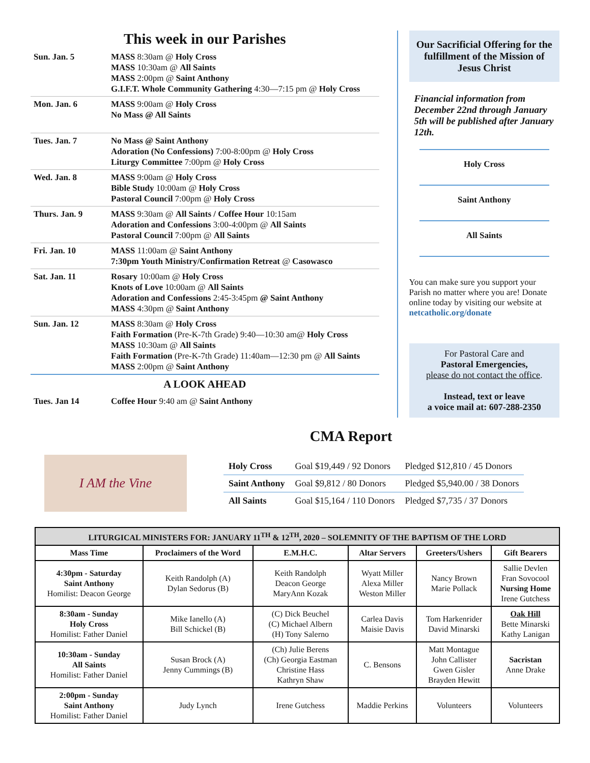This week in our Parishes
| Sun. Jan. 5 | MASS 8:30am @ Holy Cross MASS 10:30am @ All Saints MASS 2:00pm @ Saint Anthony G.I.F.T. Whole Community Gathering 4:30—7:15 pm @ Holy Cross |
| Mon. Jan. 6 | MASS 9:00am @ Holy Cross No Mass @ All Saints |
| Tues. Jan. 7 | No Mass @ Saint Anthony Adoration (No Confessions) 7:00-8:00pm @ Holy Cross Liturgy Committee 7:00pm @ Holy Cross |
| Wed. Jan. 8 | MASS 9:00am @ Holy Cross Bible Study 10:00am @ Holy Cross Pastoral Council 7:00pm @ Holy Cross |
| Thurs. Jan. 9 | MASS 9:30am @ All Saints / Coffee Hour 10:15am Adoration and Confessions 3:00-4:00pm @ All Saints Pastoral Council 7:00pm @ All Saints |
| Fri. Jan. 10 | MASS 11:00am @ Saint Anthony 7:30pm Youth Ministry/Confirmation Retreat @ Casowasco |
| Sat. Jan. 11 | Rosary 10:00am @ Holy Cross Knots of Love 10:00am @ All Saints Adoration and Confessions 2:45-3:45pm @ Saint Anthony MASS 4:30pm @ Saint Anthony |
| Sun. Jan. 12 | MASS 8:30am @ Holy Cross Faith Formation (Pre-K-7th Grade) 9:40—10:30 am@ Holy Cross MASS 10:30am @ All Saints Faith Formation (Pre-K-7th Grade) 11:40am—12:30 pm @ All Saints MASS 2:00pm @ Saint Anthony |
A LOOK AHEAD
| Tues. Jan 14 | Coffee Hour 9:40 am @ Saint Anthony |
Our Sacrificial Offering for the fulfillment of the Mission of Jesus Christ
Financial information from December 22nd through January 5th will be published after January 12th.
Holy Cross
Saint Anthony
All Saints
You can make sure you support your Parish no matter where you are! Donate online today by visiting our website at netcatholic.org/donate
For Pastoral Care and
Pastoral Emergencies,
please do not contact the office.
Instead, text or leave
a voice mail at: 607-288-2350
CMA Report
I AM the Vine
| Holy Cross | Goal $19,449 / 92 Donors | Pledged $12,810 / 45 Donors |
| Saint Anthony | Goal $9,812 / 80 Donors | Pledged $5,940.00 / 38 Donors |
| All Saints | Goal $15,164 / 110 Donors | Pledged $7,735 / 37 Donors |
| LITURGICAL MINISTERS FOR: JANUARY 11<sup>TH</sup> & 12<sup>TH</sup>, 2020 – SOLEMNITY OF THE BAPTISM OF THE LORD | | | | | |
| --- | --- | --- | --- | --- | --- |
| Mass Time | Proclaimers of the Word | E.M.H.C. | Altar Servers | Greeters/Ushers | Gift Bearers |
| 4:30pm - Saturday Saint Anthony Homilist: Deacon George | Keith Randolph (A) Dylan Sedorus (B) | Keith Randolph Deacon George MaryAnn Kozak | Wyatt Miller Alexa Miller Weston Miller | Nancy Brown Marie Pollack | Sallie Devlen Fran Sovocool Nursing Home Irene Gutchess |
| 8:30am - Sunday Holy Cross Homilist: Father Daniel | Mike Ianello (A) Bill Schickel (B) | (C) Dick Beuchel (C) Michael Albern (H) Tony Salerno | Carlea Davis Maisie Davis | Tom Harkenrider David Minarski | Oak Hill Bette Minarski Kathy Lanigan |
| 10:30am - Sunday All Saints Homilist: Father Daniel | Susan Brock (A) Jenny Cummings (B) | (Ch) Julie Berens (Ch) Georgia Eastman Christine Hass Kathryn Shaw | C. Bensons | Matt Montague John Callister Gwen Gisler Brayden Hewitt | Sacristan Anne Drake |
| 2:00pm - Sunday Saint Anthony Homilist: Father Daniel | Judy Lynch | Irene Gutchess | Maddie Perkins | Volunteers | Volunteers |